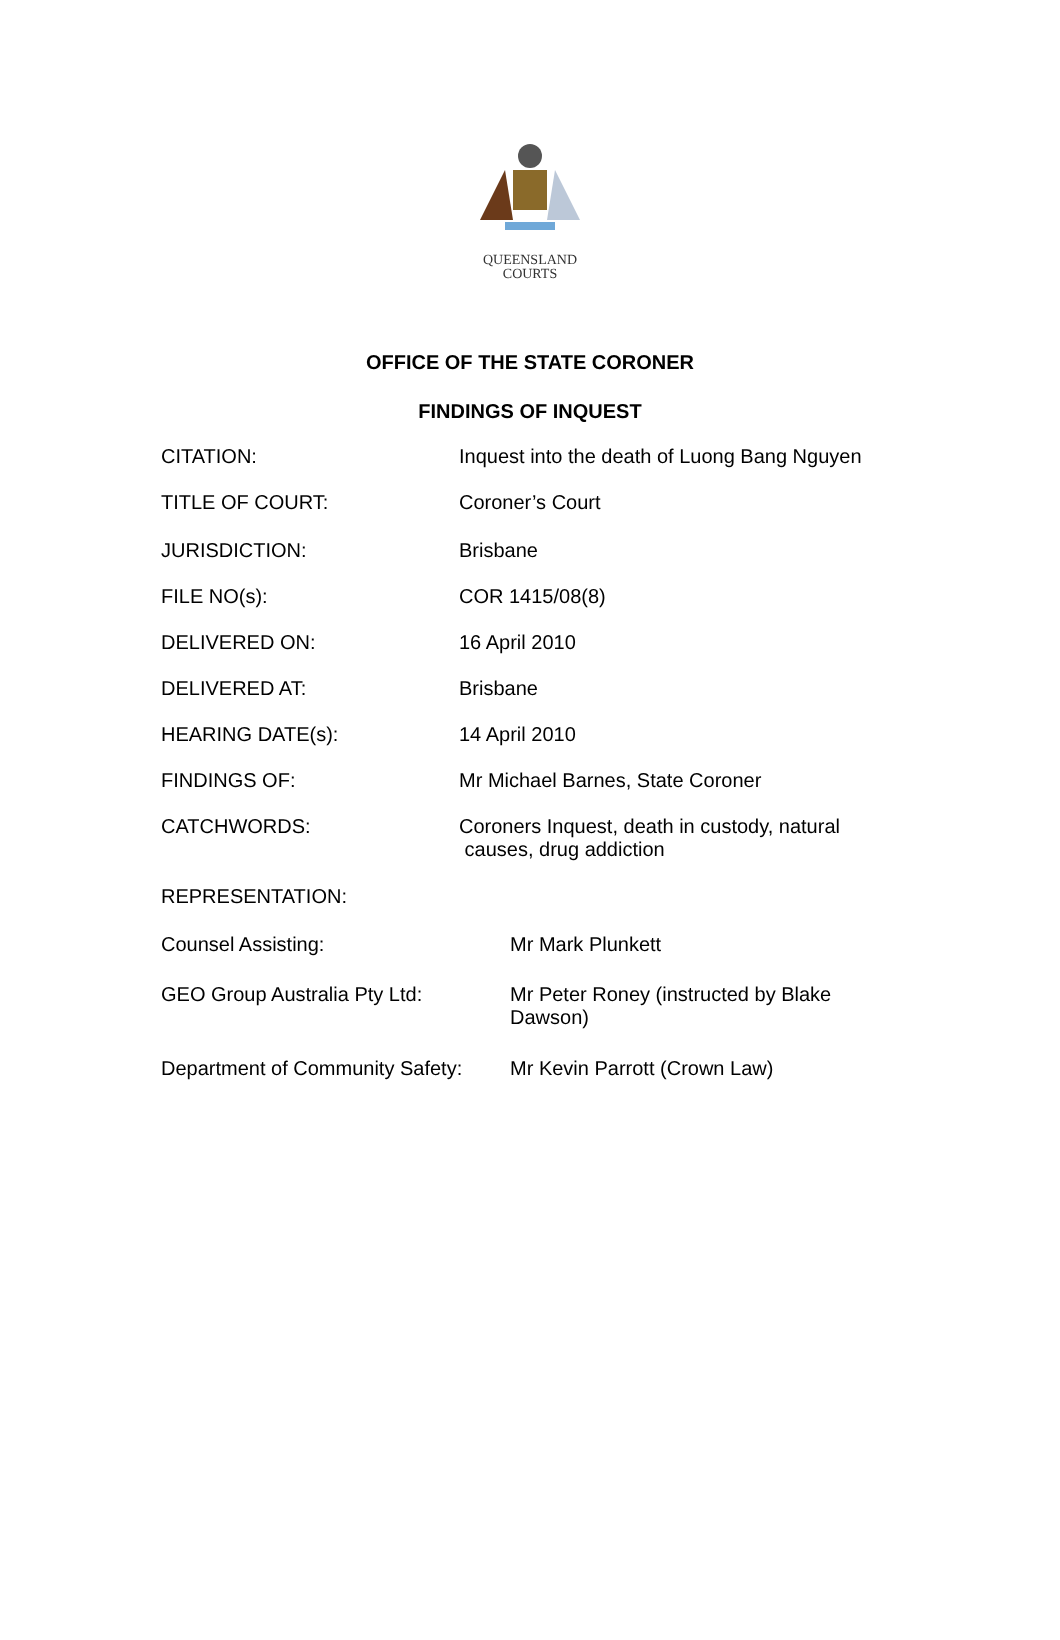QUEENSLAND
COURTS
OFFICE OF THE STATE CORONER
FINDINGS OF INQUEST
CITATION: Inquest into the death of Luong Bang Nguyen
TITLE OF COURT: Coroner’s Court
JURISDICTION: Brisbane
FILE NO(s): COR 1415/08(8)
DELIVERED ON: 16 April 2010
DELIVERED AT: Brisbane
HEARING DATE(s): 14 April 2010
FINDINGS OF: Mr Michael Barnes, State Coroner
CATCHWORDS: Coroners Inquest, death in custody, natural
causes, drug addiction
REPRESENTATION:
Counsel Assisting: Mr Mark Plunkett
GEO Group Australia Pty Ltd: Mr Peter Roney (instructed by Blake
Dawson)
Department of Community Safety:
Mr Kevin Parrott (Crown Law)